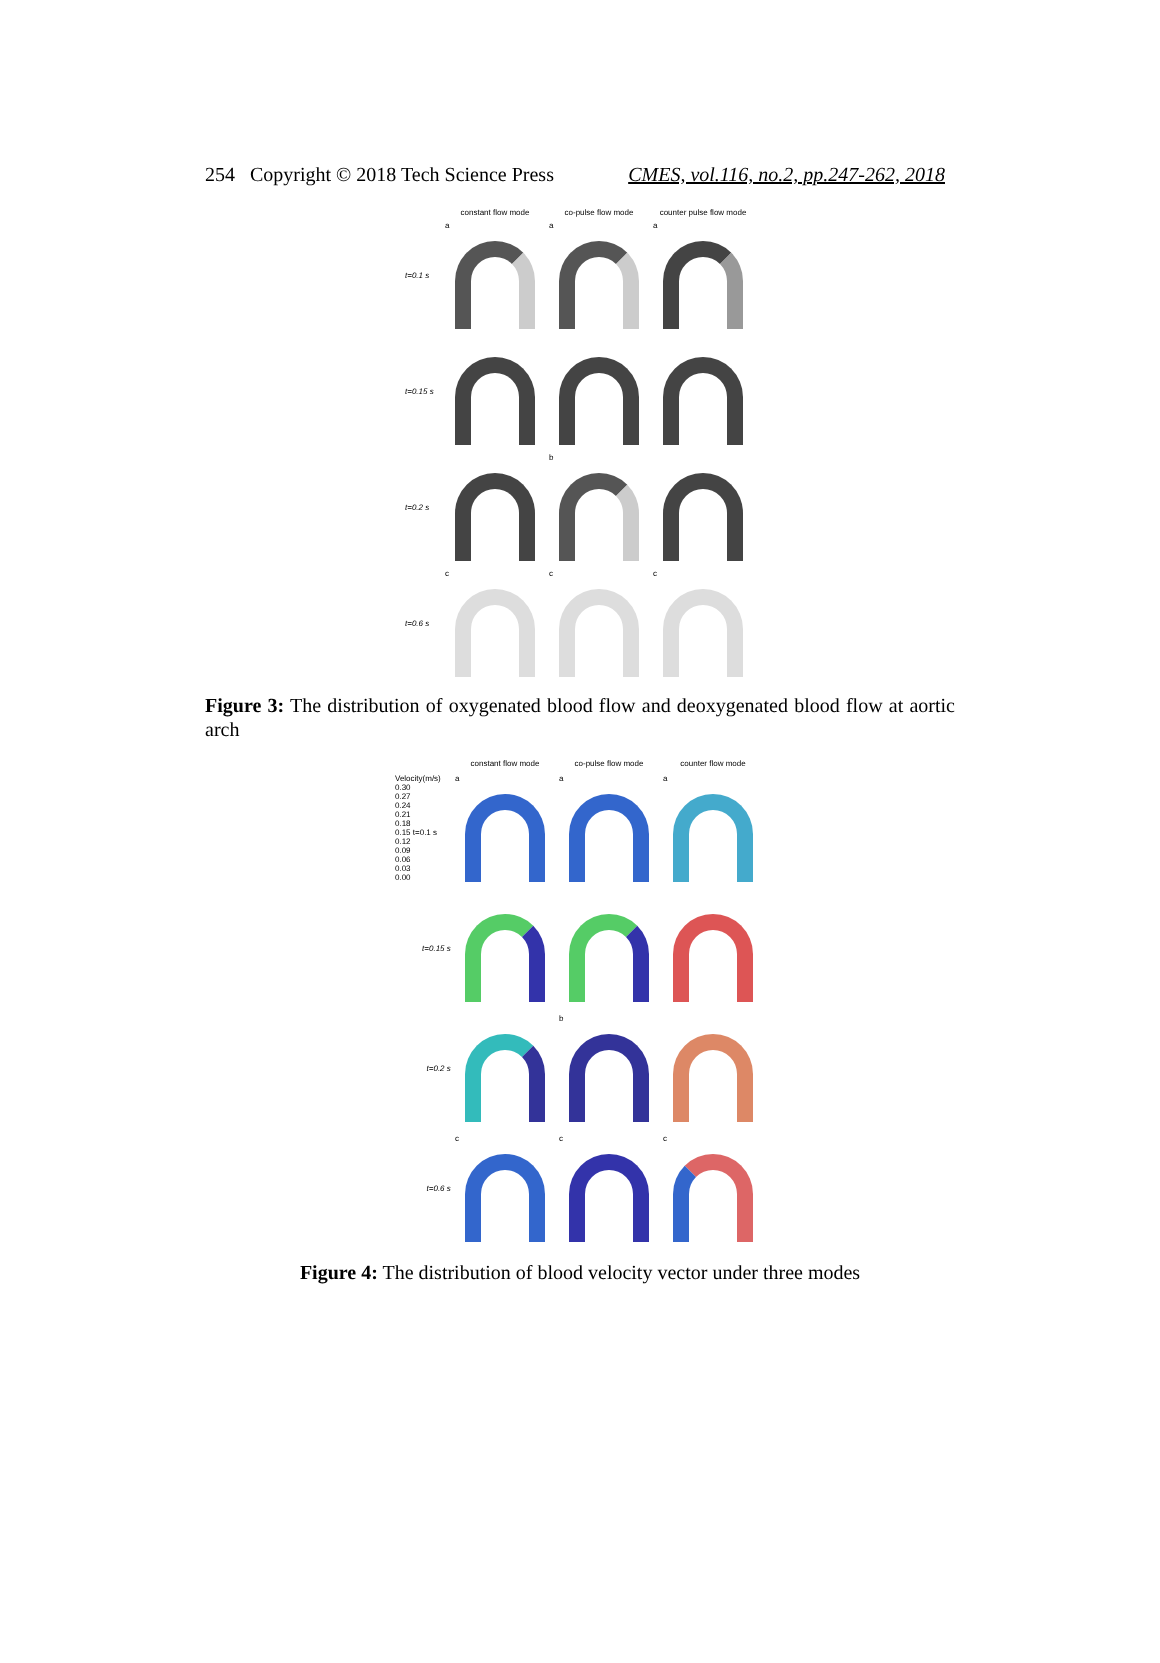254 Copyright © 2018 Tech Science Press CMES, vol.116, no.2, pp.247-262, 2018
constant flow mode co-pulse flow mode counter pulse flow mode
t=0.1 s
a a a
t=0.15 s
t=0.2 s
b
t=0.6 s
c c c
Figure 3: The distribution of oxygenated blood flow and deoxygenated blood flow at aortic arch
constant flow mode co-pulse flow mode counter flow mode
Velocity(m/s)
0.30
0.27
0.24
0.21
0.18
0.15 t=0.1 s
0.12
0.09
0.06
0.03
0.00
a a a
t=0.15 s
t=0.2 s
b
t=0.6 s
c c c
Figure 4: The distribution of blood velocity vector under three modes